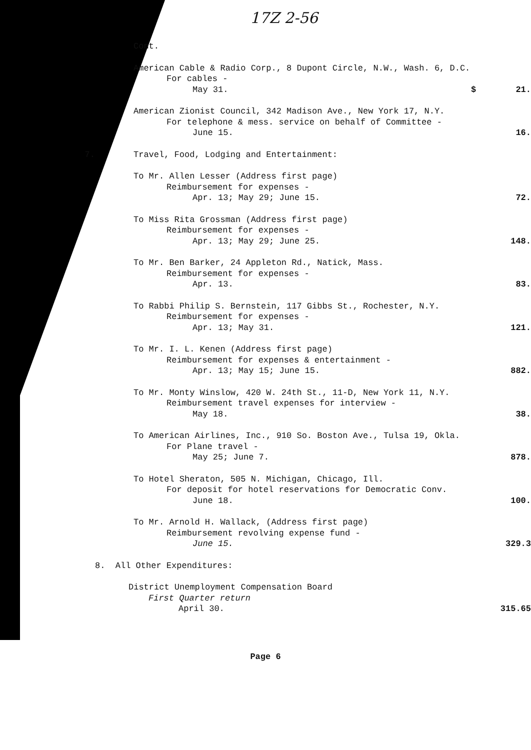17Z 2-56
| | Cont. | | |
| | American Cable & Radio Corp., 8 Dupont Circle, N.W., Wash. 6, D.C. For cables - May 31. | $ | 21. |
| | American Zionist Council, 342 Madison Ave., New York 17, N.Y. For telephone & mess. service on behalf of Committee - June 15. | | 16. |
| 7. | Travel, Food, Lodging and Entertainment: | | |
| | To Mr. Allen Lesser (Address first page) Reimbursement for expenses - Apr. 13; May 29; June 15. | | 72. |
| | To Miss Rita Grossman (Address first page) Reimbursement for expenses - Apr. 13; May 29; June 25. | | 148. |
| | To Mr. Ben Barker, 24 Appleton Rd., Natick, Mass. Reimbursement for expenses - Apr. 13. | | 83. |
| | To Rabbi Philip S. Bernstein, 117 Gibbs St., Rochester, N.Y. Reimbursement for expenses - Apr. 13; May 31. | | 121. |
| | To Mr. I. L. Kenen (Address first page) Reimbursement for expenses & entertainment - Apr. 13; May 15; June 15. | | 882. |
| | To Mr. Monty Winslow, 420 W. 24th St., 11-D, New York 11, N.Y. Reimbursement travel expenses for interview - May 18. | | 38. |
| | To American Airlines, Inc., 910 So. Boston Ave., Tulsa 19, Okla. For Plane travel - May 25; June 7. | | 878. |
| | To Hotel Sheraton, 505 N. Michigan, Chicago, Ill. For deposit for hotel reservations for Democratic Conv. June 18. | | 100. |
| | To Mr. Arnold H. Wallack, (Address first page) Reimbursement revolving expense fund - June 15. | | 329.3 |
| 8. All Other Expenditures: | | | |
| | District Unemployment Compensation Board First Quarter return April 30. | | 315.65 |
Page 6